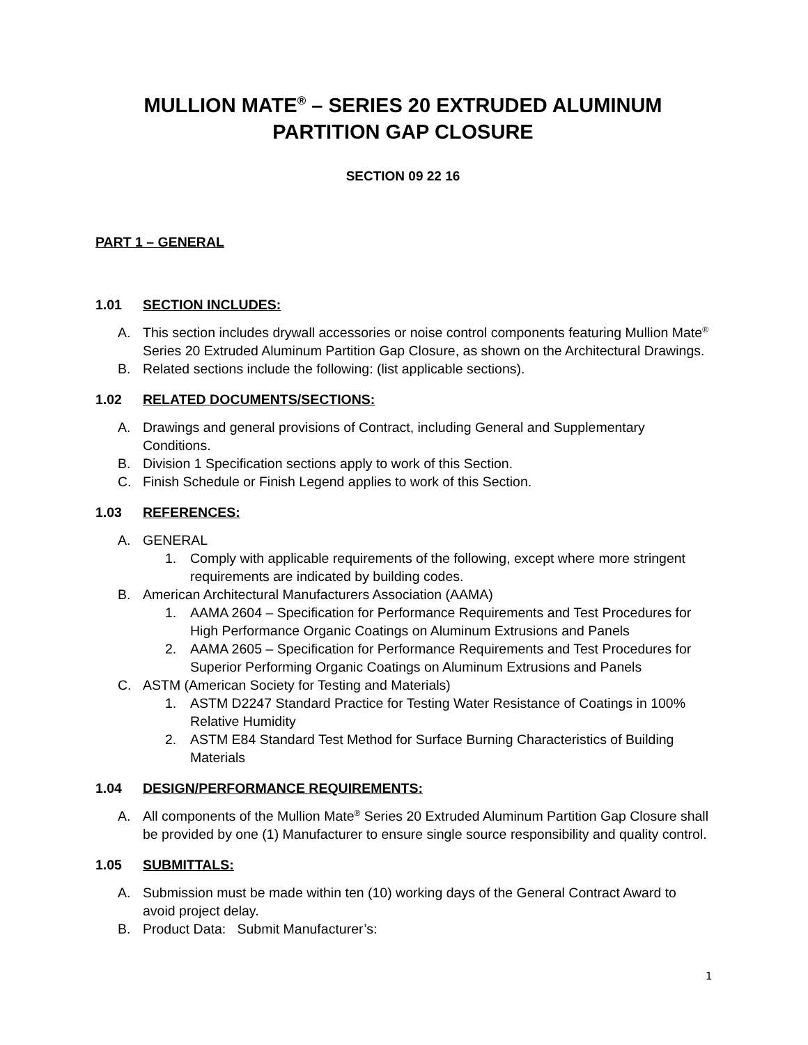MULLION MATE<sup>®</sup> – SERIES 20 EXTRUDED ALUMINUM
PARTITION GAP CLOSURE
SECTION 09 22 16
PART 1 – GENERAL
1.01 SECTION INCLUDES:
A. This section includes drywall accessories or noise control components featuring Mullion Mate<sup>®</sup> Series 20 Extruded Aluminum Partition Gap Closure, as shown on the Architectural Drawings.
B. Related sections include the following: (list applicable sections).
1.02 RELATED DOCUMENTS/SECTIONS:
A. Drawings and general provisions of Contract, including General and Supplementary Conditions.
B. Division 1 Specification sections apply to work of this Section.
C. Finish Schedule or Finish Legend applies to work of this Section.
1.03 REFERENCES:
A. GENERAL
1. Comply with applicable requirements of the following, except where more stringent requirements are indicated by building codes.
B. American Architectural Manufacturers Association (AAMA)
1. AAMA 2604 – Specification for Performance Requirements and Test Procedures for High Performance Organic Coatings on Aluminum Extrusions and Panels
2. AAMA 2605 – Specification for Performance Requirements and Test Procedures for Superior Performing Organic Coatings on Aluminum Extrusions and Panels
C. ASTM (American Society for Testing and Materials)
1. ASTM D2247 Standard Practice for Testing Water Resistance of Coatings in 100% Relative Humidity
2. ASTM E84 Standard Test Method for Surface Burning Characteristics of Building Materials
1.04 DESIGN/PERFORMANCE REQUIREMENTS:
A. All components of the Mullion Mate<sup>®</sup> Series 20 Extruded Aluminum Partition Gap Closure shall be provided by one (1) Manufacturer to ensure single source responsibility and quality control.
1.05 SUBMITTALS:
A. Submission must be made within ten (10) working days of the General Contract Award to avoid project delay.
B. Product Data: Submit Manufacturer’s:
1